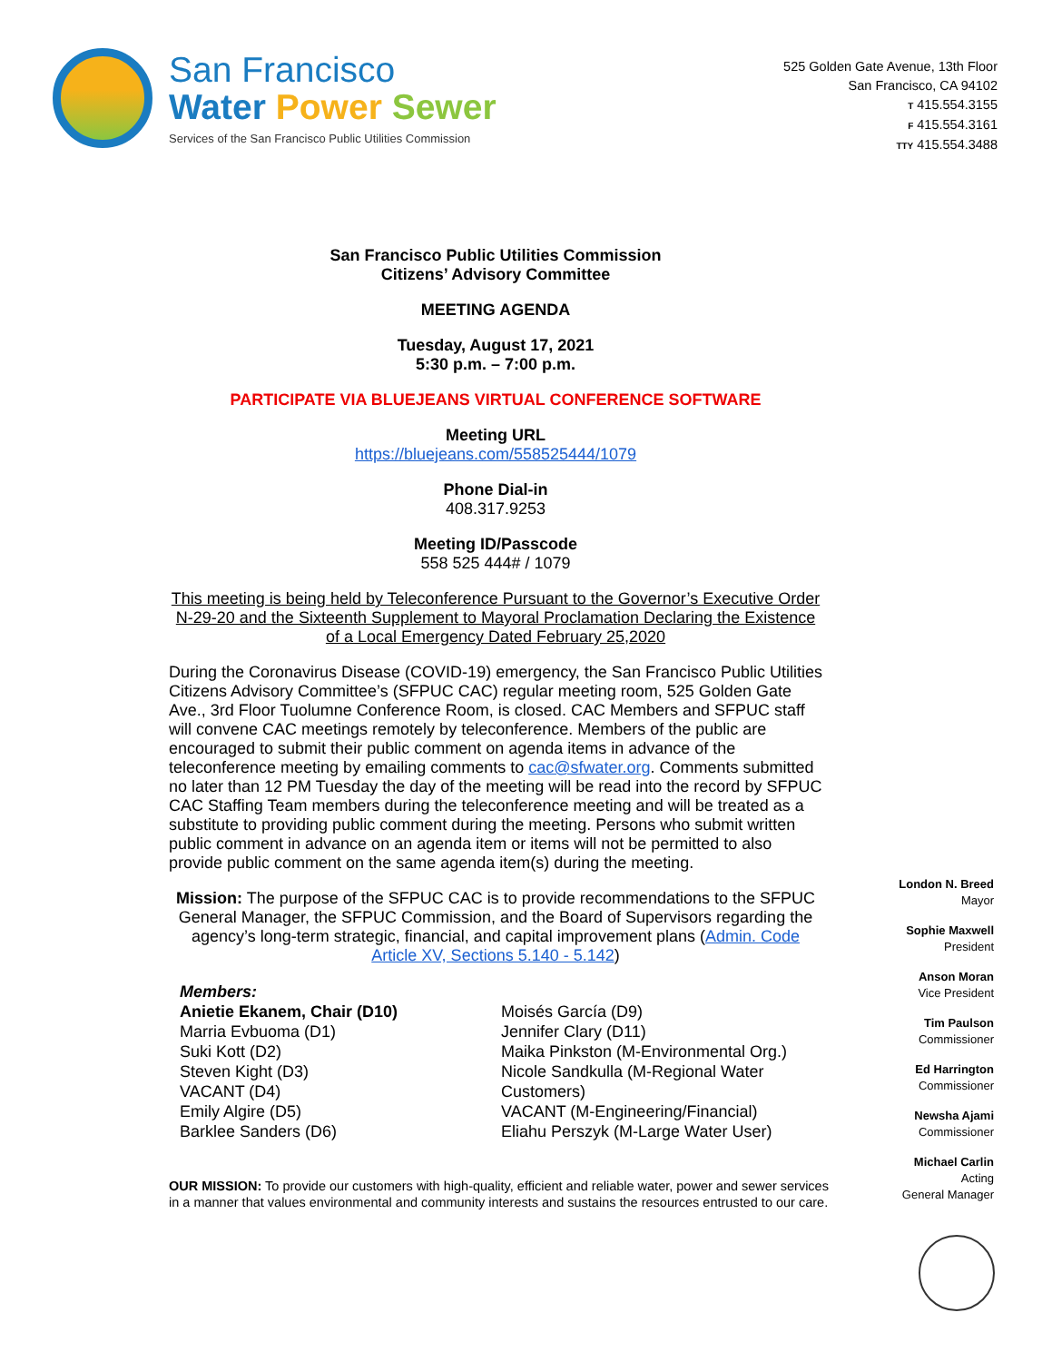San Francisco
Water Power Sewer
Services of the San Francisco Public Utilities Commission
525 Golden Gate Avenue, 13th Floor
San Francisco, CA 94102
T 415.554.3155
F 415.554.3161
TTY 415.554.3488
San Francisco Public Utilities Commission
Citizens’ Advisory Committee
MEETING AGENDA
Tuesday, August 17, 2021
5:30 p.m. – 7:00 p.m.
PARTICIPATE VIA BLUEJEANS VIRTUAL CONFERENCE SOFTWARE
Meeting URL
https://bluejeans.com/558525444/1079
Phone Dial-in
408.317.9253
Meeting ID/Passcode
558 525 444# / 1079
This meeting is being held by Teleconference Pursuant to the Governor’s Executive Order N-29-20 and the Sixteenth Supplement to Mayoral Proclamation Declaring the Existence of a Local Emergency Dated February 25,2020
During the Coronavirus Disease (COVID-19) emergency, the San Francisco Public Utilities Citizens Advisory Committee’s (SFPUC CAC) regular meeting room, 525 Golden Gate Ave., 3rd Floor Tuolumne Conference Room, is closed. CAC Members and SFPUC staff will convene CAC meetings remotely by teleconference. Members of the public are encouraged to submit their public comment on agenda items in advance of the teleconference meeting by emailing comments to cac@sfwater.org. Comments submitted no later than 12 PM Tuesday the day of the meeting will be read into the record by SFPUC CAC Staffing Team members during the teleconference meeting and will be treated as a substitute to providing public comment during the meeting. Persons who submit written public comment in advance on an agenda item or items will not be permitted to also provide public comment on the same agenda item(s) during the meeting.
Mission: The purpose of the SFPUC CAC is to provide recommendations to the SFPUC General Manager, the SFPUC Commission, and the Board of Supervisors regarding the agency’s long-term strategic, financial, and capital improvement plans (Admin. Code Article XV, Sections 5.140 - 5.142)
Members:
Anietie Ekanem, Chair (D10)
Marria Evbuoma (D1)
Suki Kott (D2)
Steven Kight (D3)
VACANT (D4)
Emily Algire (D5)
Barklee Sanders (D6)
Moisés García (D9)
Jennifer Clary (D11)
Maika Pinkston (M-Environmental Org.)
Nicole Sandkulla (M-Regional Water Customers)
VACANT (M-Engineering/Financial)
Eliahu Perszyk (M-Large Water User)
OUR MISSION: To provide our customers with high-quality, efficient and reliable water, power and sewer services in a manner that values environmental and community interests and sustains the resources entrusted to our care.
London N. Breed
Mayor
Sophie Maxwell
President
Anson Moran
Vice President
Tim Paulson
Commissioner
Ed Harrington
Commissioner
Newsha Ajami
Commissioner
Michael Carlin
Acting
General Manager